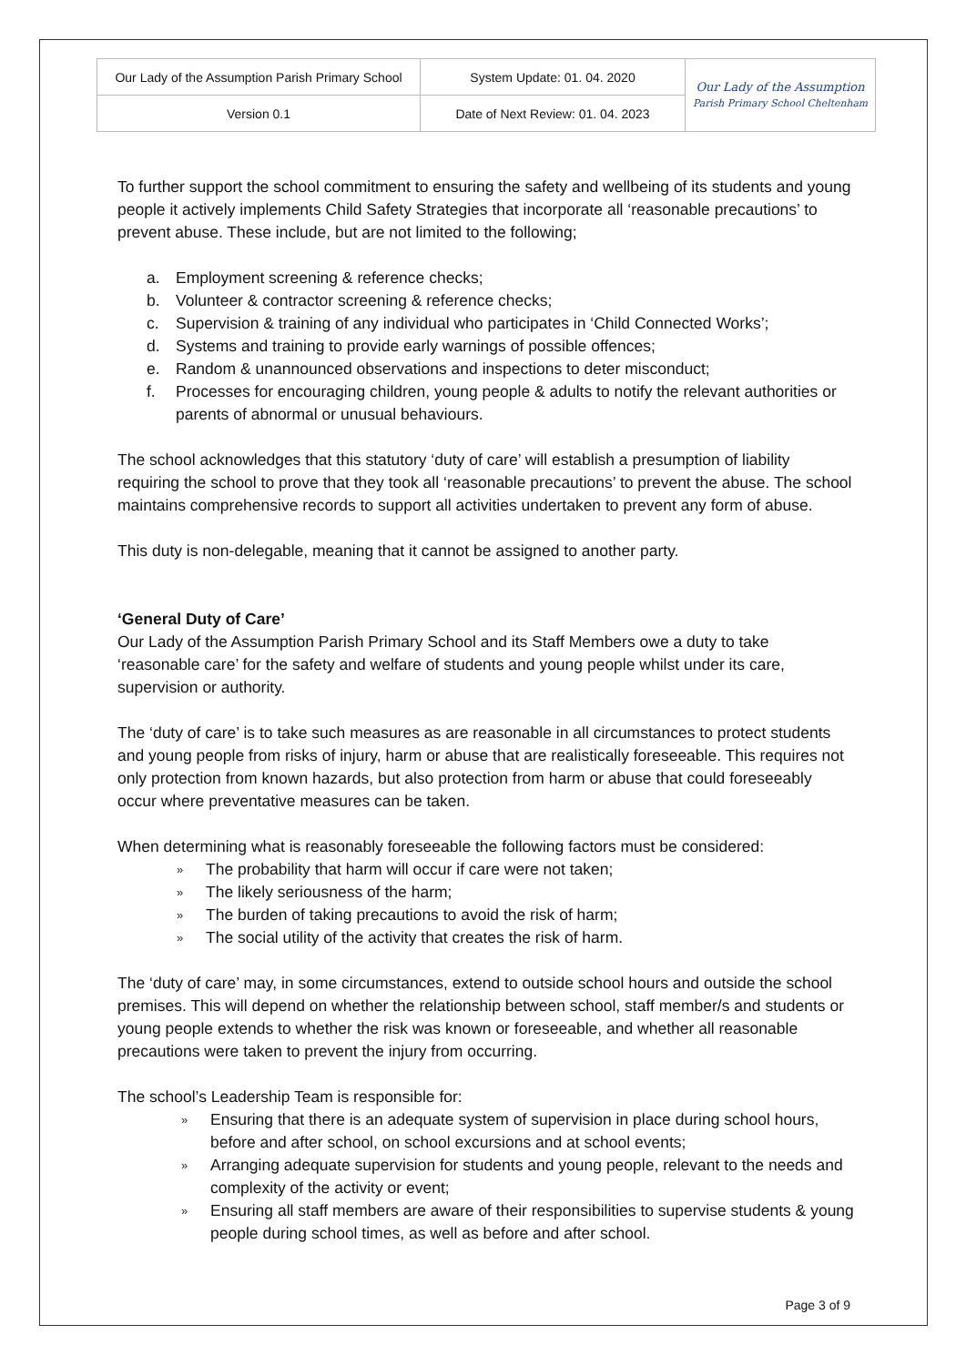| Our Lady of the Assumption Parish Primary School | System Update: 01. 04. 2020 | Our Lady of the Assumption Parish Primary School Cheltenham |
| Version 0.1 | Date of Next Review: 01. 04. 2023 | |
To further support the school commitment to ensuring the safety and wellbeing of its students and young people it actively implements Child Safety Strategies that incorporate all ‘reasonable precautions’ to prevent abuse. These include, but are not limited to the following;
a. Employment screening & reference checks;
b. Volunteer & contractor screening & reference checks;
c. Supervision & training of any individual who participates in ‘Child Connected Works’;
d. Systems and training to provide early warnings of possible offences;
e. Random & unannounced observations and inspections to deter misconduct;
f. Processes for encouraging children, young people & adults to notify the relevant authorities or parents of abnormal or unusual behaviours.
The school acknowledges that this statutory ‘duty of care’ will establish a presumption of liability requiring the school to prove that they took all ‘reasonable precautions’ to prevent the abuse. The school maintains comprehensive records to support all activities undertaken to prevent any form of abuse.
This duty is non-delegable, meaning that it cannot be assigned to another party.
‘General Duty of Care’
Our Lady of the Assumption Parish Primary School and its Staff Members owe a duty to take ‘reasonable care’ for the safety and welfare of students and young people whilst under its care, supervision or authority.
The ‘duty of care’ is to take such measures as are reasonable in all circumstances to protect students and young people from risks of injury, harm or abuse that are realistically foreseeable. This requires not only protection from known hazards, but also protection from harm or abuse that could foreseeably occur where preventative measures can be taken.
When determining what is reasonably foreseeable the following factors must be considered:
» The probability that harm will occur if care were not taken;
» The likely seriousness of the harm;
» The burden of taking precautions to avoid the risk of harm;
» The social utility of the activity that creates the risk of harm.
The ‘duty of care’ may, in some circumstances, extend to outside school hours and outside the school premises. This will depend on whether the relationship between school, staff member/s and students or young people extends to whether the risk was known or foreseeable, and whether all reasonable precautions were taken to prevent the injury from occurring.
The school’s Leadership Team is responsible for:
» Ensuring that there is an adequate system of supervision in place during school hours, before and after school, on school excursions and at school events;
» Arranging adequate supervision for students and young people, relevant to the needs and complexity of the activity or event;
» Ensuring all staff members are aware of their responsibilities to supervise students & young people during school times, as well as before and after school.
Page 3 of 9